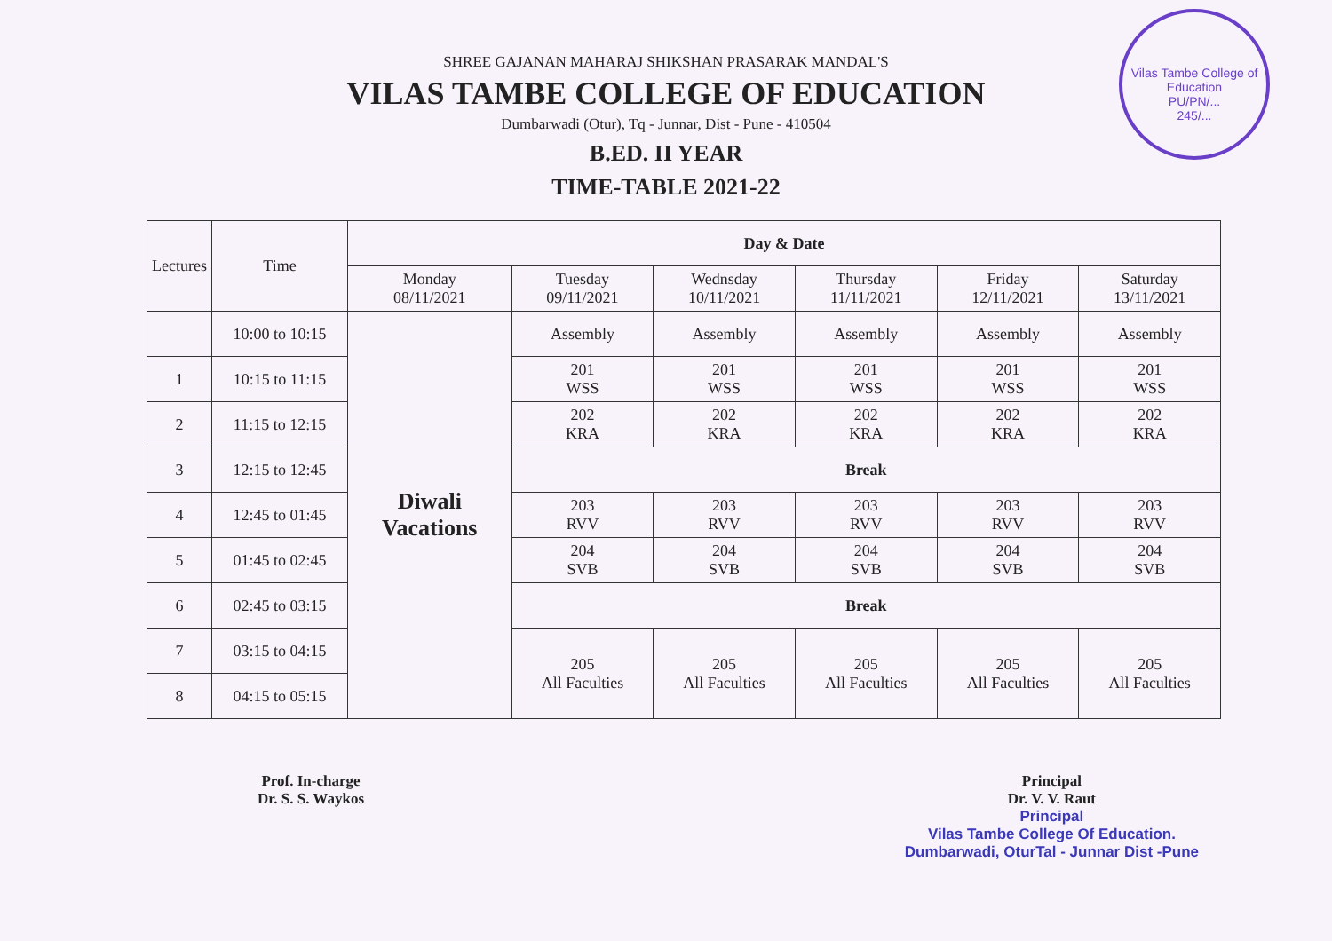Vilas Tambe College of Education
PU/PN/...
245/...
SHREE GAJANAN MAHARAJ SHIKSHAN PRASARAK MANDAL'S
VILAS TAMBE COLLEGE OF EDUCATION
Dumbarwadi (Otur), Tq - Junnar, Dist - Pune - 410504
B.ED. II YEAR
TIME-TABLE 2021-22
| Lectures | Time | Day & Date | | | | | |
| --- | --- | --- | --- | --- | --- | --- | --- |
| | | Monday 08/11/2021 | Tuesday 09/11/2021 | Wednsday 10/11/2021 | Thursday 11/11/2021 | Friday 12/11/2021 | Saturday 13/11/2021 |
| | 10:00 to 10:15 | Diwali Vacations | Assembly | Assembly | Assembly | Assembly | Assembly |
| 1 | 10:15 to 11:15 | | 201 WSS | 201 WSS | 201 WSS | 201 WSS | 201 WSS |
| 2 | 11:15 to 12:15 | | 202 KRA | 202 KRA | 202 KRA | 202 KRA | 202 KRA |
| 3 | 12:15 to 12:45 | | Break | | | | |
| 4 | 12:45 to 01:45 | | 203 RVV | 203 RVV | 203 RVV | 203 RVV | 203 RVV |
| 5 | 01:45 to 02:45 | | 204 SVB | 204 SVB | 204 SVB | 204 SVB | 204 SVB |
| 6 | 02:45 to 03:15 | | Break | | | | |
| 7 | 03:15 to 04:15 | | 205 All Faculties | 205 All Faculties | 205 All Faculties | 205 All Faculties | 205 All Faculties |
| 8 | 04:15 to 05:15 | | | | | | |
Prof. In-charge
Dr. S. S. Waykos
Principal
Dr. V. V. Raut
Principal
Vilas Tambe College Of Education.
Dumbarwadi, OturTal - Junnar Dist -Pune